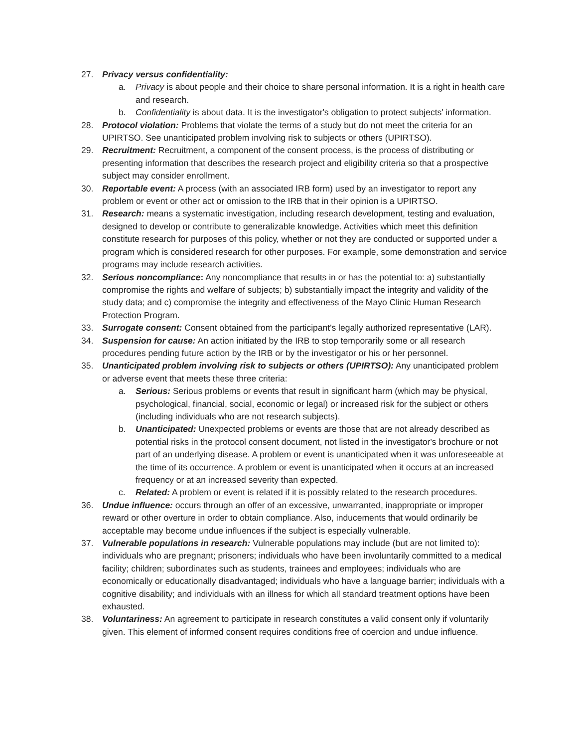27. Privacy versus confidentiality:
a. Privacy is about people and their choice to share personal information. It is a right in health care and research.
b. Confidentiality is about data. It is the investigator's obligation to protect subjects' information.
28. Protocol violation: Problems that violate the terms of a study but do not meet the criteria for an UPIRTSO. See unanticipated problem involving risk to subjects or others (UPIRTSO).
29. Recruitment: Recruitment, a component of the consent process, is the process of distributing or presenting information that describes the research project and eligibility criteria so that a prospective subject may consider enrollment.
30. Reportable event: A process (with an associated IRB form) used by an investigator to report any problem or event or other act or omission to the IRB that in their opinion is a UPIRTSO.
31. Research: means a systematic investigation, including research development, testing and evaluation, designed to develop or contribute to generalizable knowledge. Activities which meet this definition constitute research for purposes of this policy, whether or not they are conducted or supported under a program which is considered research for other purposes. For example, some demonstration and service programs may include research activities.
32. Serious noncompliance: Any noncompliance that results in or has the potential to: a) substantially compromise the rights and welfare of subjects; b) substantially impact the integrity and validity of the study data; and c) compromise the integrity and effectiveness of the Mayo Clinic Human Research Protection Program.
33. Surrogate consent: Consent obtained from the participant's legally authorized representative (LAR).
34. Suspension for cause: An action initiated by the IRB to stop temporarily some or all research procedures pending future action by the IRB or by the investigator or his or her personnel.
35. Unanticipated problem involving risk to subjects or others (UPIRTSO): Any unanticipated problem or adverse event that meets these three criteria:
a. Serious: Serious problems or events that result in significant harm (which may be physical, psychological, financial, social, economic or legal) or increased risk for the subject or others (including individuals who are not research subjects).
b. Unanticipated: Unexpected problems or events are those that are not already described as potential risks in the protocol consent document, not listed in the investigator's brochure or not part of an underlying disease. A problem or event is unanticipated when it was unforeseeable at the time of its occurrence. A problem or event is unanticipated when it occurs at an increased frequency or at an increased severity than expected.
c. Related: A problem or event is related if it is possibly related to the research procedures.
36. Undue influence: occurs through an offer of an excessive, unwarranted, inappropriate or improper reward or other overture in order to obtain compliance. Also, inducements that would ordinarily be acceptable may become undue influences if the subject is especially vulnerable.
37. Vulnerable populations in research: Vulnerable populations may include (but are not limited to): individuals who are pregnant; prisoners; individuals who have been involuntarily committed to a medical facility; children; subordinates such as students, trainees and employees; individuals who are economically or educationally disadvantaged; individuals who have a language barrier; individuals with a cognitive disability; and individuals with an illness for which all standard treatment options have been exhausted.
38. Voluntariness: An agreement to participate in research constitutes a valid consent only if voluntarily given. This element of informed consent requires conditions free of coercion and undue influence.